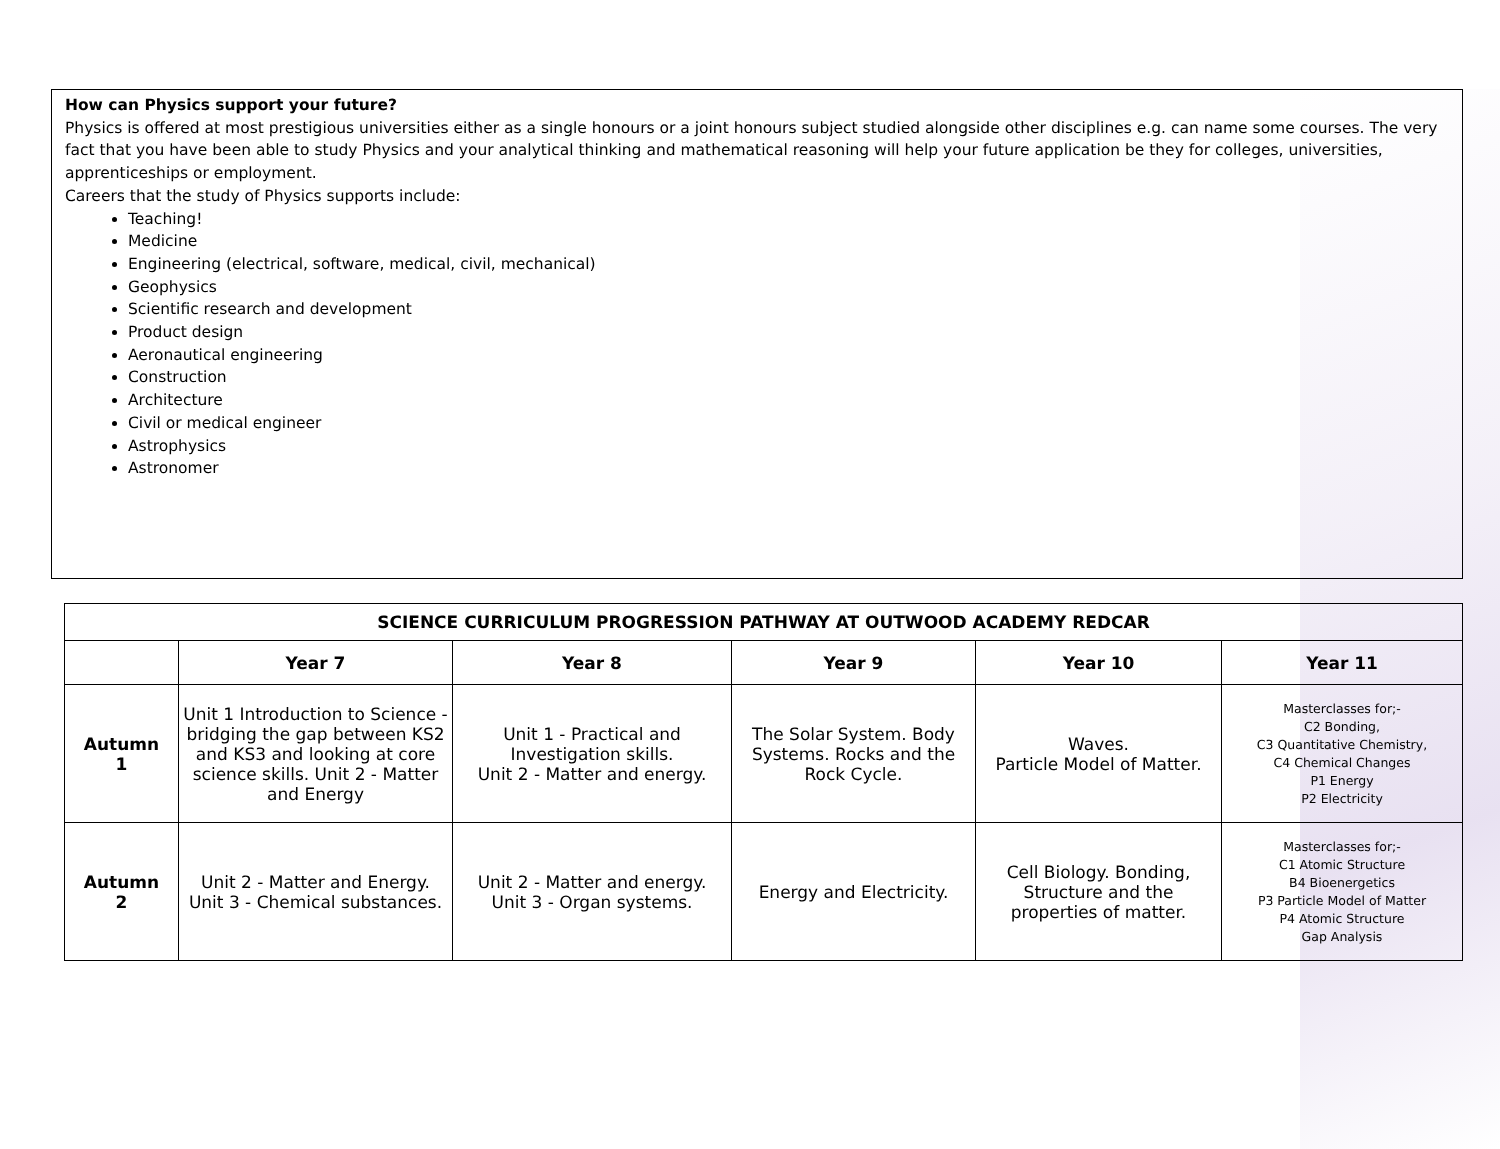How can Physics support your future?
Physics is offered at most prestigious universities either as a single honours or a joint honours subject studied alongside other disciplines e.g. can name some courses. The very fact that you have been able to study Physics and your analytical thinking and mathematical reasoning will help your future application be they for colleges, universities, apprenticeships or employment.
Careers that the study of Physics supports include:
Teaching!
Medicine
Engineering (electrical, software, medical, civil, mechanical)
Geophysics
Scientific research and development
Product design
Aeronautical engineering
Construction
Architecture
Civil or medical engineer
Astrophysics
Astronomer
| SCIENCE CURRICULUM PROGRESSION PATHWAY AT OUTWOOD ACADEMY REDCAR | | | | | |
| --- | --- | --- | --- | --- | --- |
| | Year 7 | Year 8 | Year 9 | Year 10 | Year 11 |
| Autumn 1 | Unit 1 Introduction to Science - bridging the gap between KS2 and KS3 and looking at core science skills. Unit 2 - Matter and Energy | Unit 1 - Practical and Investigation skills. Unit 2 - Matter and energy. | The Solar System. Body Systems. Rocks and the Rock Cycle. | Waves. Particle Model of Matter. | Masterclasses for;- C2 Bonding, C3 Quantitative Chemistry, C4 Chemical Changes P1 Energy P2 Electricity |
| Autumn 2 | Unit 2 - Matter and Energy. Unit 3 - Chemical substances. | Unit 2 - Matter and energy. Unit 3 - Organ systems. | Energy and Electricity. | Cell Biology. Bonding, Structure and the properties of matter. | Masterclasses for;- C1 Atomic Structure B4 Bioenergetics P3 Particle Model of Matter P4 Atomic Structure Gap Analysis |